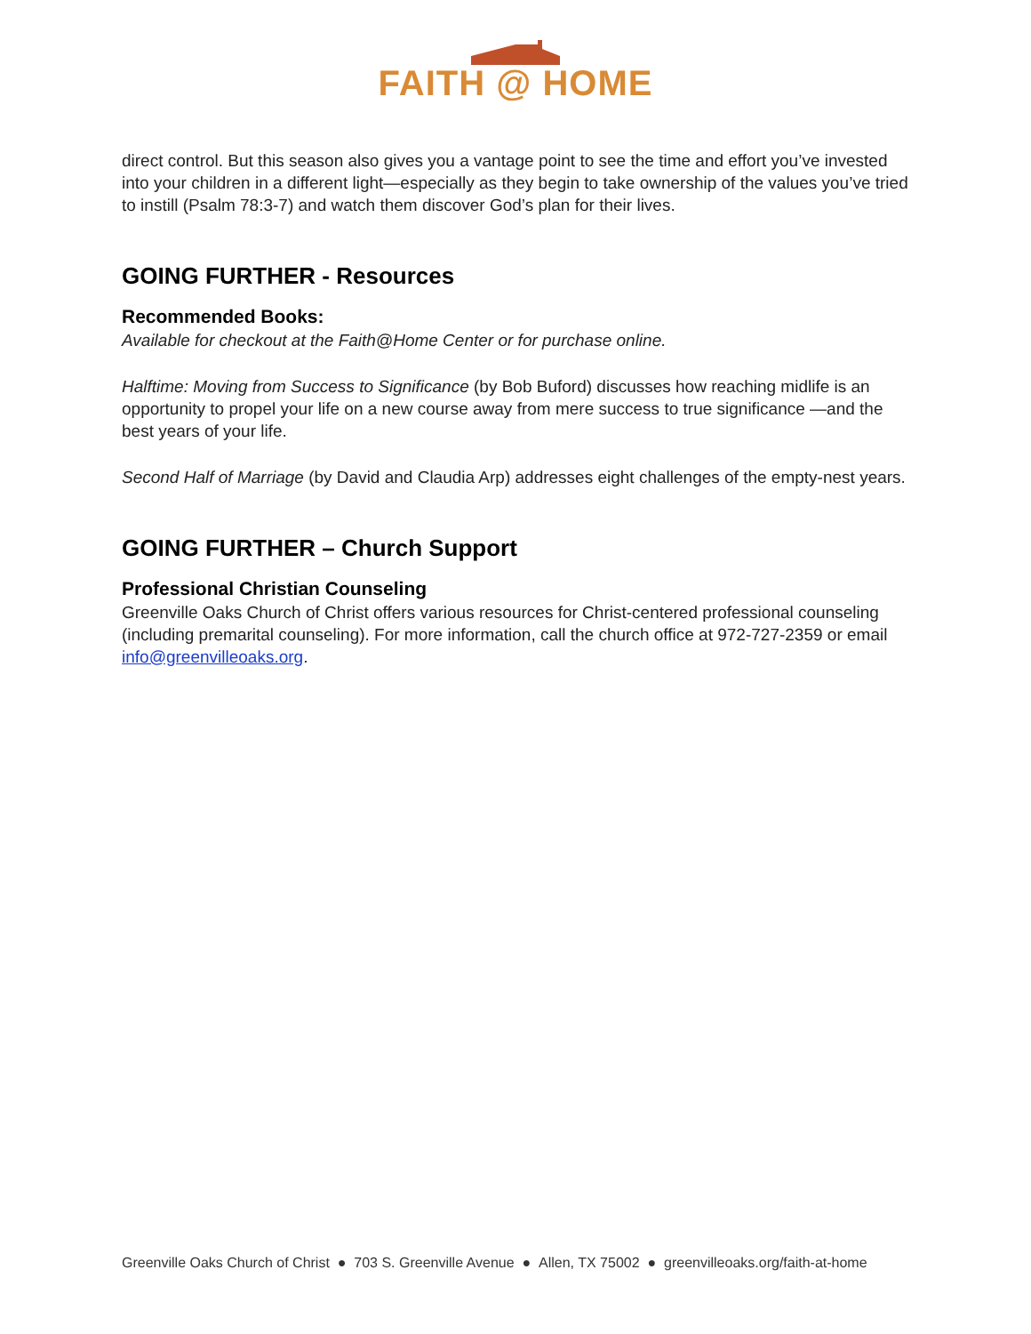FAITH @ HOME
direct control. But this season also gives you a vantage point to see the time and effort you’ve invested into your children in a different light—especially as they begin to take ownership of the values you’ve tried to instill (Psalm 78:3-7) and watch them discover God’s plan for their lives.
GOING FURTHER - Resources
Recommended Books:
Available for checkout at the Faith@Home Center or for purchase online.
Halftime: Moving from Success to Significance (by Bob Buford) discusses how reaching midlife is an opportunity to propel your life on a new course away from mere success to true significance —and the best years of your life.
Second Half of Marriage (by David and Claudia Arp) addresses eight challenges of the empty-nest years.
GOING FURTHER – Church Support
Professional Christian Counseling
Greenville Oaks Church of Christ offers various resources for Christ-centered professional counseling (including premarital counseling). For more information, call the church office at 972-727-2359 or email info@greenvilleoaks.org.
Greenville Oaks Church of Christ ● 703 S. Greenville Avenue ● Allen, TX 75002 ● greenvilleoaks.org/faith-at-home